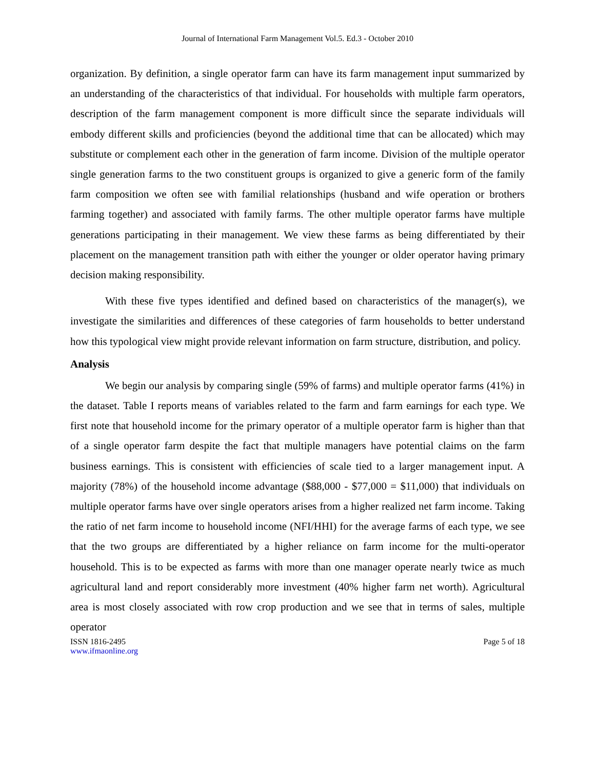Journal of International Farm Management Vol.5. Ed.3 - October 2010
organization. By definition, a single operator farm can have its farm management input summarized by an understanding of the characteristics of that individual. For households with multiple farm operators, description of the farm management component is more difficult since the separate individuals will embody different skills and proficiencies (beyond the additional time that can be allocated) which may substitute or complement each other in the generation of farm income. Division of the multiple operator single generation farms to the two constituent groups is organized to give a generic form of the family farm composition we often see with familial relationships (husband and wife operation or brothers farming together) and associated with family farms. The other multiple operator farms have multiple generations participating in their management. We view these farms as being differentiated by their placement on the management transition path with either the younger or older operator having primary decision making responsibility.
With these five types identified and defined based on characteristics of the manager(s), we investigate the similarities and differences of these categories of farm households to better understand how this typological view might provide relevant information on farm structure, distribution, and policy.
Analysis
We begin our analysis by comparing single (59% of farms) and multiple operator farms (41%) in the dataset. Table I reports means of variables related to the farm and farm earnings for each type. We first note that household income for the primary operator of a multiple operator farm is higher than that of a single operator farm despite the fact that multiple managers have potential claims on the farm business earnings. This is consistent with efficiencies of scale tied to a larger management input. A majority (78%) of the household income advantage ($88,000 - $77,000 = $11,000) that individuals on multiple operator farms have over single operators arises from a higher realized net farm income. Taking the ratio of net farm income to household income (NFI/HHI) for the average farms of each type, we see that the two groups are differentiated by a higher reliance on farm income for the multi-operator household. This is to be expected as farms with more than one manager operate nearly twice as much agricultural land and report considerably more investment (40% higher farm net worth). Agricultural area is most closely associated with row crop production and we see that in terms of sales, multiple operator
ISSN 1816-2495 Page 5 of 18
www.ifmaonline.org